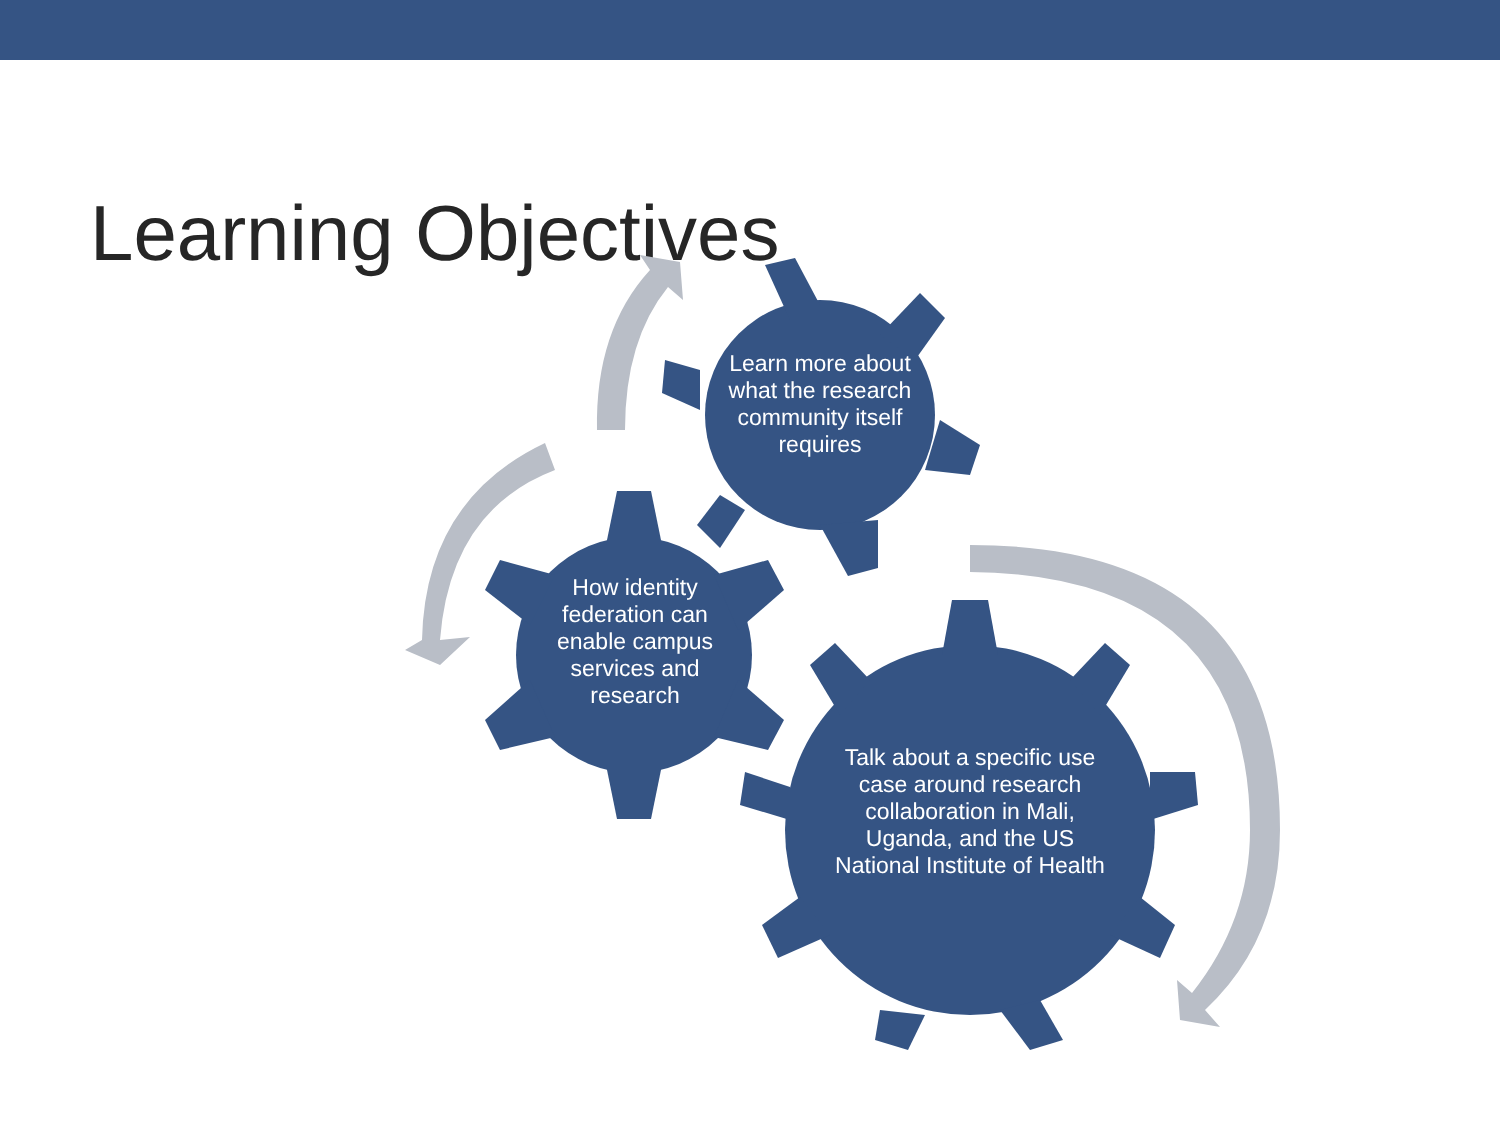Learning Objectives
Learn more about what the research community itself requires
How identity federation can enable campus services and research
Talk about a specific use case around research collaboration in Mali, Uganda, and the US National Institute of Health